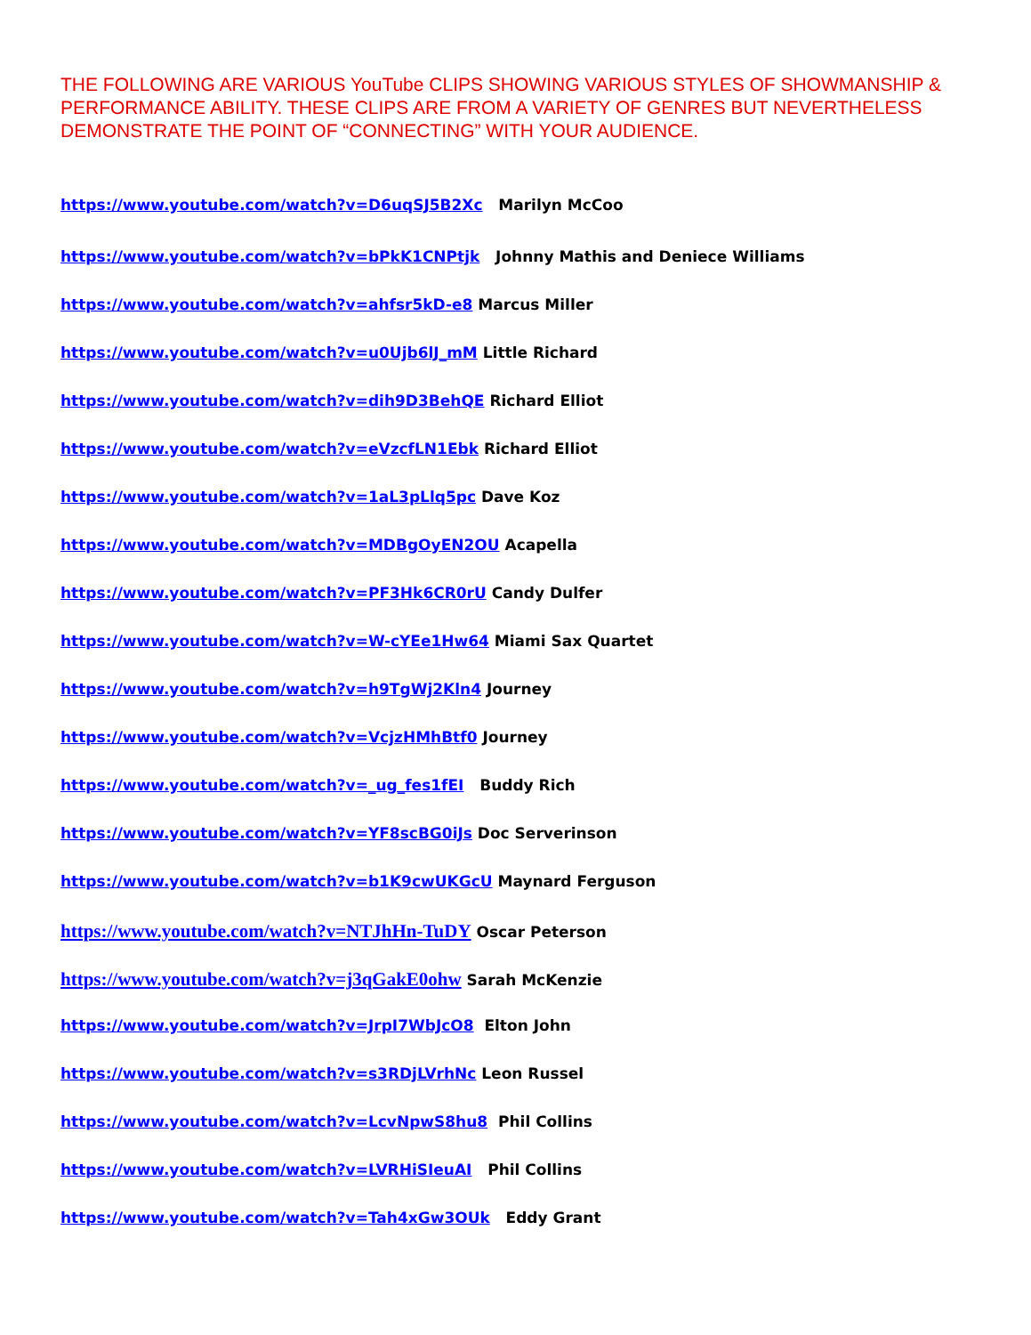THE FOLLOWING ARE VARIOUS YouTube CLIPS SHOWING VARIOUS STYLES OF SHOWMANSHIP & PERFORMANCE ABILITY. THESE CLIPS ARE FROM A VARIETY OF GENRES BUT NEVERTHELESS DEMONSTRATE THE POINT OF “CONNECTING” WITH YOUR AUDIENCE.
https://www.youtube.com/watch?v=D6uqSJ5B2Xc Marilyn McCoo
https://www.youtube.com/watch?v=bPkK1CNPtjk Johnny Mathis and Deniece Williams
https://www.youtube.com/watch?v=ahfsr5kD-e8 Marcus Miller
https://www.youtube.com/watch?v=u0Ujb6lJ_mM Little Richard
https://www.youtube.com/watch?v=dih9D3BehQE Richard Elliot
https://www.youtube.com/watch?v=eVzcfLN1Ebk Richard Elliot
https://www.youtube.com/watch?v=1aL3pLlq5pc Dave Koz
https://www.youtube.com/watch?v=MDBgOyEN2OU Acapella
https://www.youtube.com/watch?v=PF3Hk6CR0rU Candy Dulfer
https://www.youtube.com/watch?v=W-cYEe1Hw64 Miami Sax Quartet
https://www.youtube.com/watch?v=h9TgWj2Kln4 Journey
https://www.youtube.com/watch?v=VcjzHMhBtf0 Journey
https://www.youtube.com/watch?v=_ug_fes1fEI Buddy Rich
https://www.youtube.com/watch?v=YF8scBG0iJs Doc Serverinson
https://www.youtube.com/watch?v=b1K9cwUKGcU Maynard Ferguson
https://www.youtube.com/watch?v=NTJhHn-TuDY Oscar Peterson
https://www.youtube.com/watch?v=j3qGakE0ohw Sarah McKenzie
https://www.youtube.com/watch?v=JrpI7WbJcO8 Elton John
https://www.youtube.com/watch?v=s3RDjLVrhNc Leon Russel
https://www.youtube.com/watch?v=LcvNpwS8hu8 Phil Collins
https://www.youtube.com/watch?v=LVRHiSIeuAI Phil Collins
https://www.youtube.com/watch?v=Tah4xGw3OUk Eddy Grant